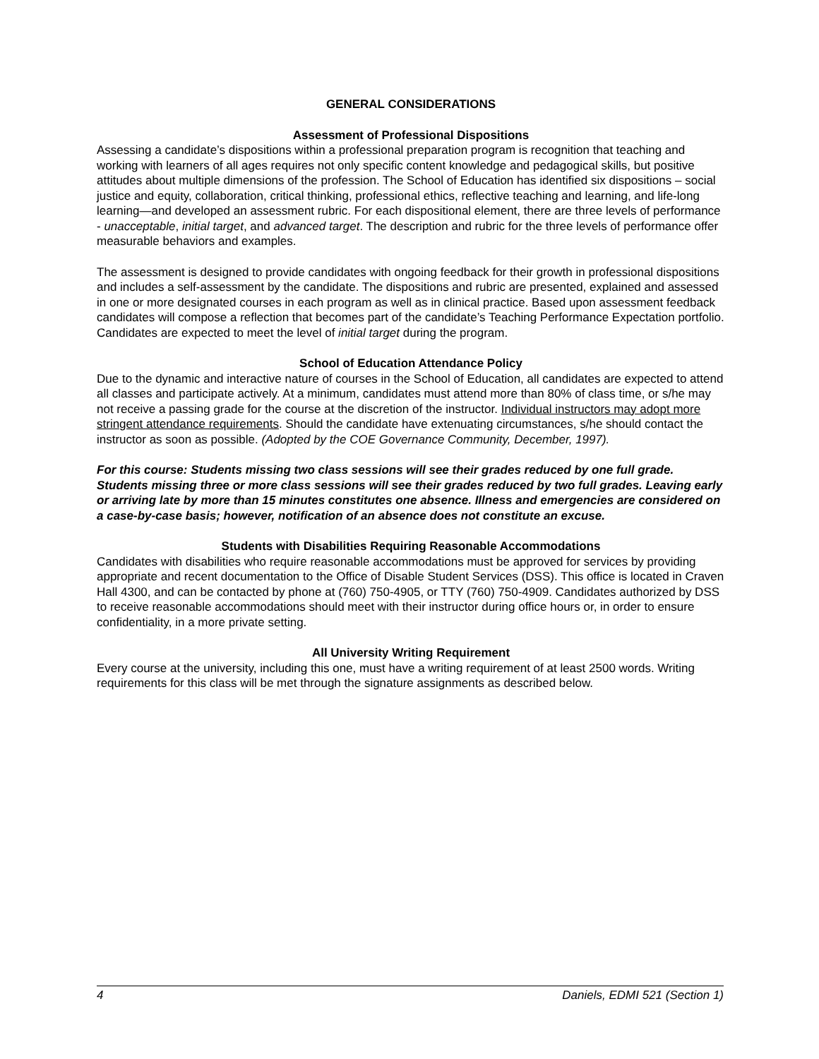GENERAL CONSIDERATIONS
Assessment of Professional Dispositions
Assessing a candidate’s dispositions within a professional preparation program is recognition that teaching and working with learners of all ages requires not only specific content knowledge and pedagogical skills, but positive attitudes about multiple dimensions of the profession. The School of Education has identified six dispositions – social justice and equity, collaboration, critical thinking, professional ethics, reflective teaching and learning, and life-long learning—and developed an assessment rubric. For each dispositional element, there are three levels of performance - unacceptable, initial target, and advanced target. The description and rubric for the three levels of performance offer measurable behaviors and examples.
The assessment is designed to provide candidates with ongoing feedback for their growth in professional dispositions and includes a self-assessment by the candidate. The dispositions and rubric are presented, explained and assessed in one or more designated courses in each program as well as in clinical practice. Based upon assessment feedback candidates will compose a reflection that becomes part of the candidate’s Teaching Performance Expectation portfolio. Candidates are expected to meet the level of initial target during the program.
School of Education Attendance Policy
Due to the dynamic and interactive nature of courses in the School of Education, all candidates are expected to attend all classes and participate actively. At a minimum, candidates must attend more than 80% of class time, or s/he may not receive a passing grade for the course at the discretion of the instructor. Individual instructors may adopt more stringent attendance requirements. Should the candidate have extenuating circumstances, s/he should contact the instructor as soon as possible. (Adopted by the COE Governance Community, December, 1997).
For this course: Students missing two class sessions will see their grades reduced by one full grade. Students missing three or more class sessions will see their grades reduced by two full grades. Leaving early or arriving late by more than 15 minutes constitutes one absence. Illness and emergencies are considered on a case-by-case basis; however, notification of an absence does not constitute an excuse.
Students with Disabilities Requiring Reasonable Accommodations
Candidates with disabilities who require reasonable accommodations must be approved for services by providing appropriate and recent documentation to the Office of Disable Student Services (DSS). This office is located in Craven Hall 4300, and can be contacted by phone at (760) 750-4905, or TTY (760) 750-4909. Candidates authorized by DSS to receive reasonable accommodations should meet with their instructor during office hours or, in order to ensure confidentiality, in a more private setting.
All University Writing Requirement
Every course at the university, including this one, must have a writing requirement of at least 2500 words. Writing requirements for this class will be met through the signature assignments as described below.
4 Daniels, EDMI 521 (Section 1)